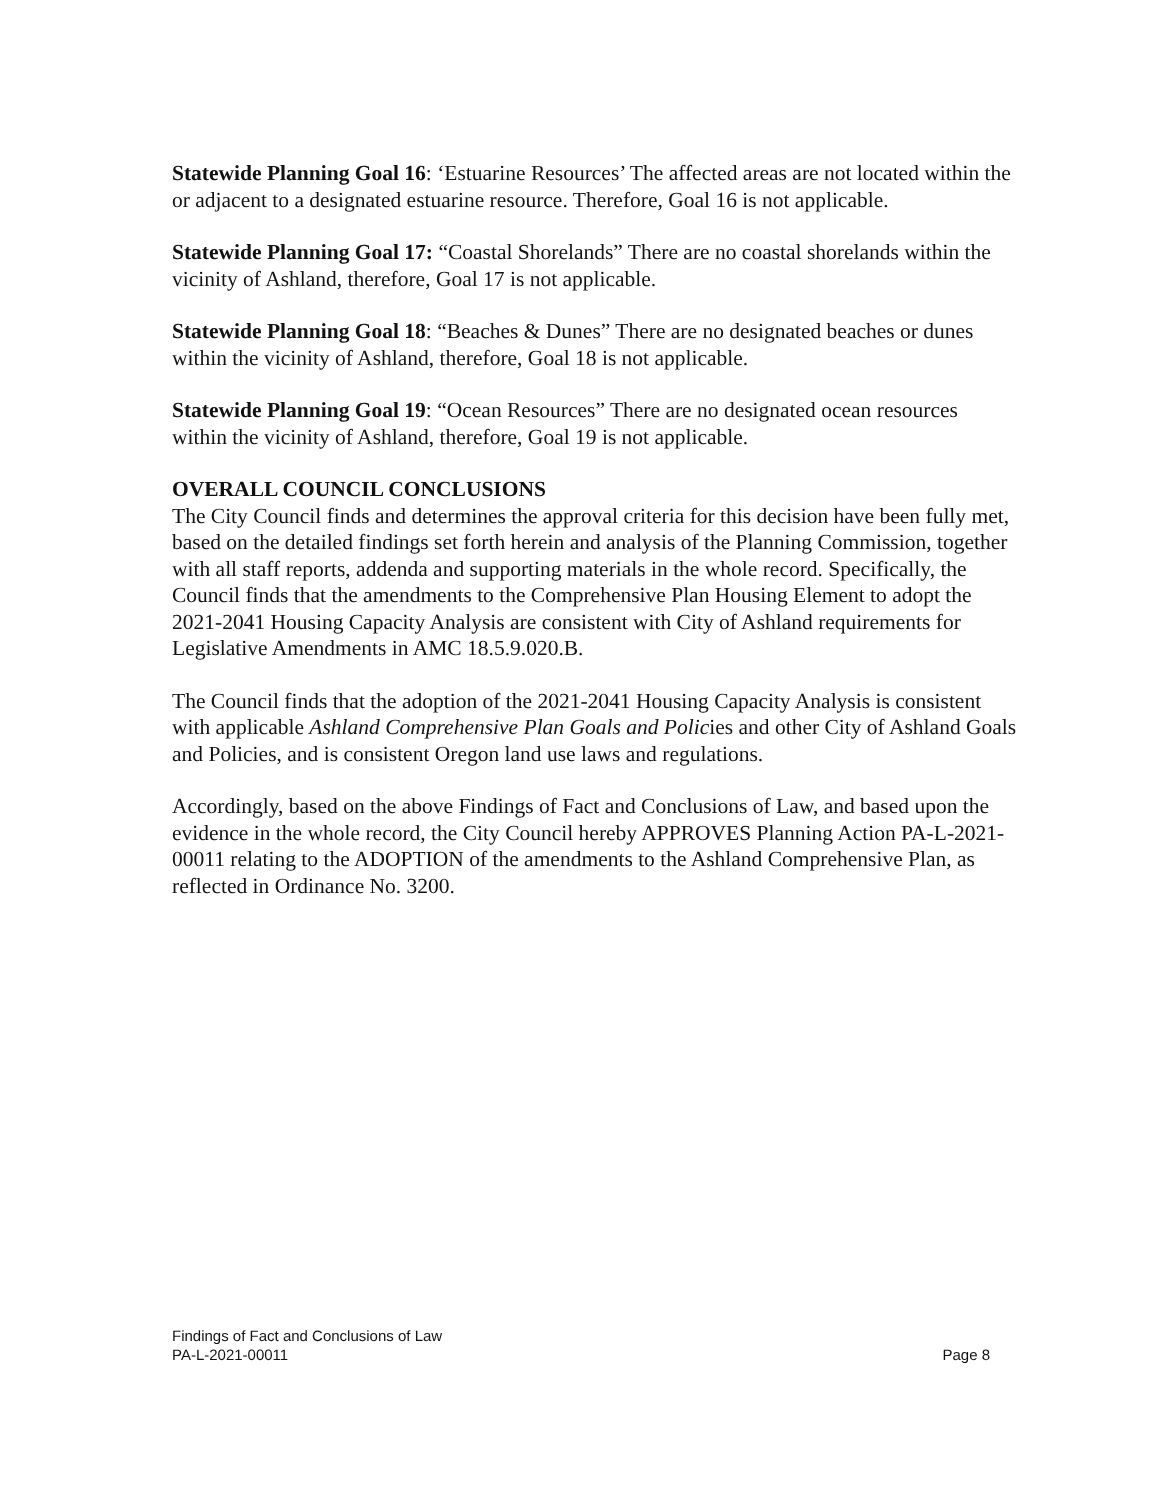Statewide Planning Goal 16: ‘Estuarine Resources’ The affected areas are not located within the or adjacent to a designated estuarine resource. Therefore, Goal 16 is not applicable.
Statewide Planning Goal 17: “Coastal Shorelands” There are no coastal shorelands within the vicinity of Ashland, therefore, Goal 17 is not applicable.
Statewide Planning Goal 18: “Beaches & Dunes” There are no designated beaches or dunes within the vicinity of Ashland, therefore, Goal 18 is not applicable.
Statewide Planning Goal 19: “Ocean Resources” There are no designated ocean resources within the vicinity of Ashland, therefore, Goal 19 is not applicable.
OVERALL COUNCIL CONCLUSIONS
The City Council finds and determines the approval criteria for this decision have been fully met, based on the detailed findings set forth herein and analysis of the Planning Commission, together with all staff reports, addenda and supporting materials in the whole record. Specifically, the Council finds that the amendments to the Comprehensive Plan Housing Element to adopt the 2021-2041 Housing Capacity Analysis are consistent with City of Ashland requirements for Legislative Amendments in AMC 18.5.9.020.B.
The Council finds that the adoption of the 2021-2041 Housing Capacity Analysis is consistent with applicable Ashland Comprehensive Plan Goals and Policies and other City of Ashland Goals and Policies, and is consistent Oregon land use laws and regulations.
Accordingly, based on the above Findings of Fact and Conclusions of Law, and based upon the evidence in the whole record, the City Council hereby APPROVES Planning Action PA-L-2021-00011 relating to the ADOPTION of the amendments to the Ashland Comprehensive Plan, as reflected in Ordinance No. 3200.
Findings of Fact and Conclusions of Law
PA-L-2021-00011 Page 8